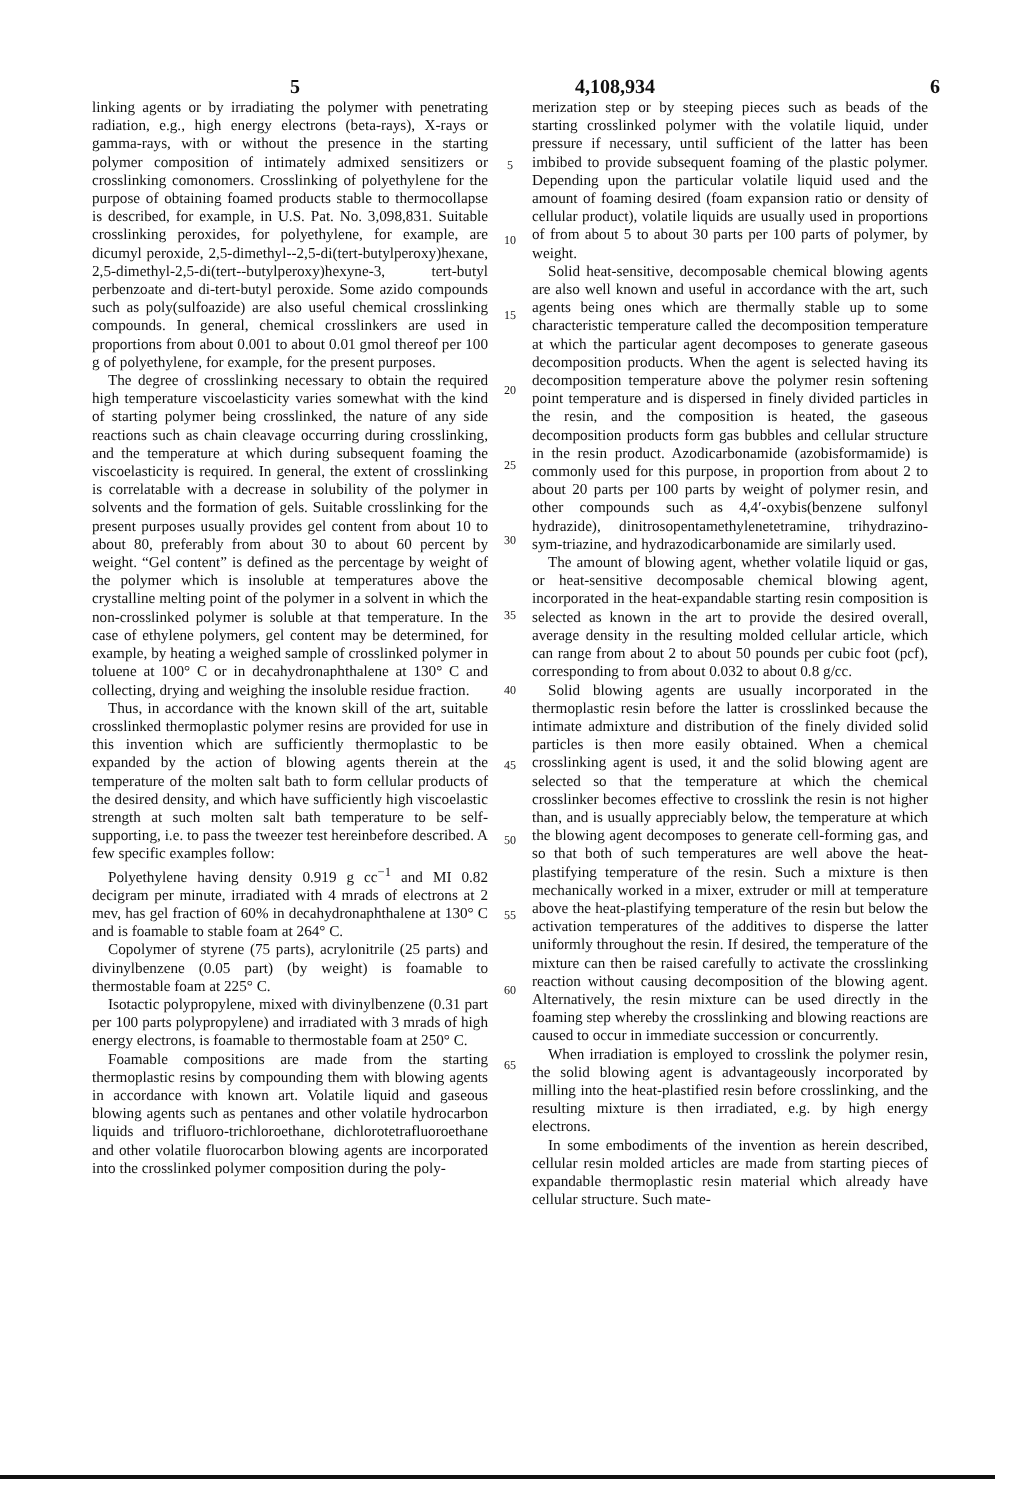5 4,108,934 6
linking agents or by irradiating the polymer with penetrating radiation, e.g., high energy electrons (beta-rays), X-rays or gamma-rays, with or without the presence in the starting polymer composition of intimately admixed sensitizers or crosslinking comonomers. Crosslinking of polyethylene for the purpose of obtaining foamed products stable to thermocollapse is described, for example, in U.S. Pat. No. 3,098,831. Suitable crosslinking peroxides, for polyethylene, for example, are dicumyl peroxide, 2,5-dimethyl--2,5-di(tert-butylperoxy)hexane, 2,5-dimethyl-2,5-di(tert--butylperoxy)hexyne-3, tert-butyl perbenzoate and di-tert-butyl peroxide. Some azido compounds such as poly(sulfoazide) are also useful chemical crosslinking compounds. In general, chemical crosslinkers are used in proportions from about 0.001 to about 0.01 gmol thereof per 100 g of polyethylene, for example, for the present purposes.
The degree of crosslinking necessary to obtain the required high temperature viscoelasticity varies somewhat with the kind of starting polymer being crosslinked, the nature of any side reactions such as chain cleavage occurring during crosslinking, and the temperature at which during subsequent foaming the viscoelasticity is required. In general, the extent of crosslinking is correlatable with a decrease in solubility of the polymer in solvents and the formation of gels. Suitable crosslinking for the present purposes usually provides gel content from about 10 to about 80, preferably from about 30 to about 60 percent by weight. “Gel content” is defined as the percentage by weight of the polymer which is insoluble at temperatures above the crystalline melting point of the polymer in a solvent in which the non-crosslinked polymer is soluble at that temperature. In the case of ethylene polymers, gel content may be determined, for example, by heating a weighed sample of crosslinked polymer in toluene at 100° C or in decahydronaphthalene at 130° C and collecting, drying and weighing the insoluble residue fraction.
Thus, in accordance with the known skill of the art, suitable crosslinked thermoplastic polymer resins are provided for use in this invention which are sufficiently thermoplastic to be expanded by the action of blowing agents therein at the temperature of the molten salt bath to form cellular products of the desired density, and which have sufficiently high viscoelastic strength at such molten salt bath temperature to be self-supporting, i.e. to pass the tweezer test hereinbefore described. A few specific examples follow:
Polyethylene having density 0.919 g cc<sup>−1</sup> and MI 0.82 decigram per minute, irradiated with 4 mrads of electrons at 2 mev, has gel fraction of 60% in decahydronaphthalene at 130° C and is foamable to stable foam at 264° C.
Copolymer of styrene (75 parts), acrylonitrile (25 parts) and divinylbenzene (0.05 part) (by weight) is foamable to thermostable foam at 225° C.
Isotactic polypropylene, mixed with divinylbenzene (0.31 part per 100 parts polypropylene) and irradiated with 3 mrads of high energy electrons, is foamable to thermostable foam at 250° C.
Foamable compositions are made from the starting thermoplastic resins by compounding them with blowing agents in accordance with known art. Volatile liquid and gaseous blowing agents such as pentanes and other volatile hydrocarbon liquids and trifluoro-trichloroethane, dichlorotetrafluoroethane and other volatile fluorocarbon blowing agents are incorporated into the crosslinked polymer composition during the poly-
5
10
15
20
25
30
35
40
45
50
55
60
65
merization step or by steeping pieces such as beads of the starting crosslinked polymer with the volatile liquid, under pressure if necessary, until sufficient of the latter has been imbibed to provide subsequent foaming of the plastic polymer. Depending upon the particular volatile liquid used and the amount of foaming desired (foam expansion ratio or density of cellular product), volatile liquids are usually used in proportions of from about 5 to about 30 parts per 100 parts of polymer, by weight.
Solid heat-sensitive, decomposable chemical blowing agents are also well known and useful in accordance with the art, such agents being ones which are thermally stable up to some characteristic temperature called the decomposition temperature at which the particular agent decomposes to generate gaseous decomposition products. When the agent is selected having its decomposition temperature above the polymer resin softening point temperature and is dispersed in finely divided particles in the resin, and the composition is heated, the gaseous decomposition products form gas bubbles and cellular structure in the resin product. Azodicarbonamide (azobisformamide) is commonly used for this purpose, in proportion from about 2 to about 20 parts per 100 parts by weight of polymer resin, and other compounds such as 4,4′-oxybis(benzene sulfonyl hydrazide), dinitrosopentamethylenetetramine, trihydrazino-sym-triazine, and hydrazodicarbonamide are similarly used.
The amount of blowing agent, whether volatile liquid or gas, or heat-sensitive decomposable chemical blowing agent, incorporated in the heat-expandable starting resin composition is selected as known in the art to provide the desired overall, average density in the resulting molded cellular article, which can range from about 2 to about 50 pounds per cubic foot (pcf), corresponding to from about 0.032 to about 0.8 g/cc.
Solid blowing agents are usually incorporated in the thermoplastic resin before the latter is crosslinked because the intimate admixture and distribution of the finely divided solid particles is then more easily obtained. When a chemical crosslinking agent is used, it and the solid blowing agent are selected so that the temperature at which the chemical crosslinker becomes effective to crosslink the resin is not higher than, and is usually appreciably below, the temperature at which the blowing agent decomposes to generate cell-forming gas, and so that both of such temperatures are well above the heat-plastifying temperature of the resin. Such a mixture is then mechanically worked in a mixer, extruder or mill at temperature above the heat-plastifying temperature of the resin but below the activation temperatures of the additives to disperse the latter uniformly throughout the resin. If desired, the temperature of the mixture can then be raised carefully to activate the crosslinking reaction without causing decomposition of the blowing agent. Alternatively, the resin mixture can be used directly in the foaming step whereby the crosslinking and blowing reactions are caused to occur in immediate succession or concurrently.
When irradiation is employed to crosslink the polymer resin, the solid blowing agent is advantageously incorporated by milling into the heat-plastified resin before crosslinking, and the resulting mixture is then irradiated, e.g. by high energy electrons.
In some embodiments of the invention as herein described, cellular resin molded articles are made from starting pieces of expandable thermoplastic resin material which already have cellular structure. Such mate-